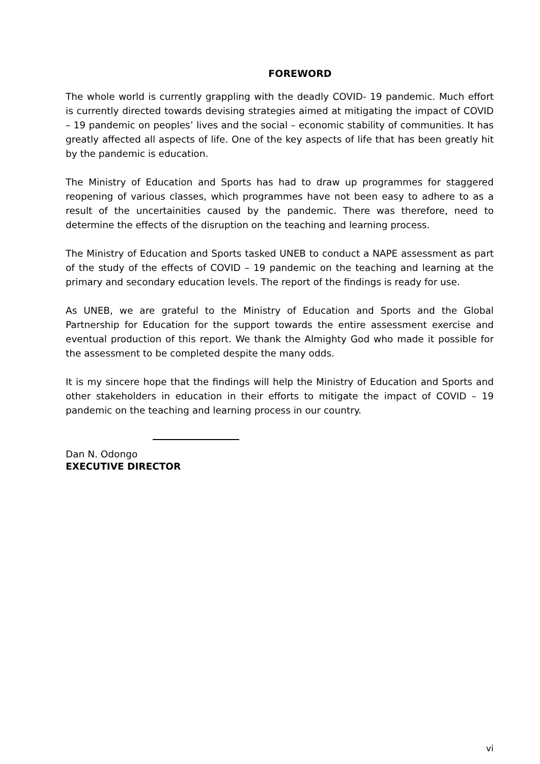FOREWORD
The whole world is currently grappling with the deadly COVID- 19 pandemic. Much effort is currently directed towards devising strategies aimed at mitigating the impact of COVID – 19 pandemic on peoples’ lives and the social – economic stability of communities. It has greatly affected all aspects of life. One of the key aspects of life that has been greatly hit by the pandemic is education.
The Ministry of Education and Sports has had to draw up programmes for staggered reopening of various classes, which programmes have not been easy to adhere to as a result of the uncertainities caused by the pandemic. There was therefore, need to determine the effects of the disruption on the teaching and learning process.
The Ministry of Education and Sports tasked UNEB to conduct a NAPE assessment as part of the study of the effects of COVID – 19 pandemic on the teaching and learning at the primary and secondary education levels. The report of the findings is ready for use.
As UNEB, we are grateful to the Ministry of Education and Sports and the Global Partnership for Education for the support towards the entire assessment exercise and eventual production of this report. We thank the Almighty God who made it possible for the assessment to be completed despite the many odds.
It is my sincere hope that the findings will help the Ministry of Education and Sports and other stakeholders in education in their efforts to mitigate the impact of COVID – 19 pandemic on the teaching and learning process in our country.
Dan N. Odongo
EXECUTIVE DIRECTOR
vi